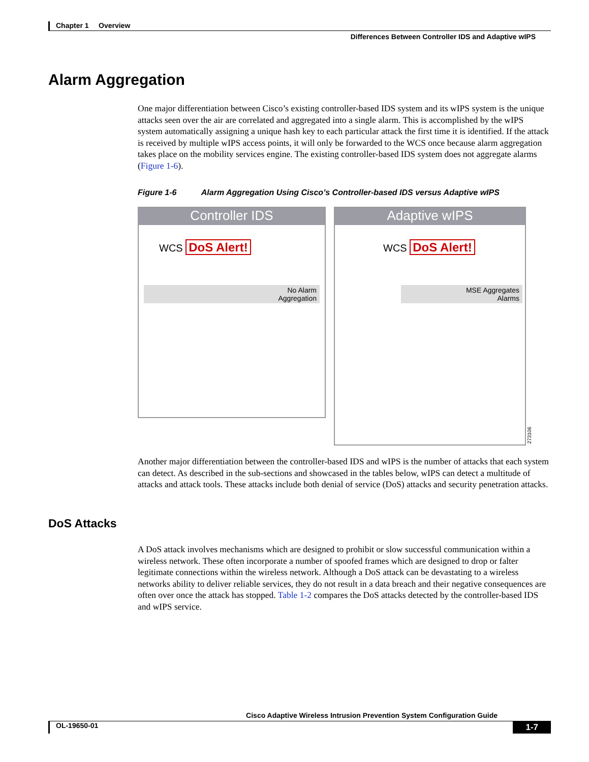Chapter 1 Overview
Differences Between Controller IDS and Adaptive wIPS
Alarm Aggregation
One major differentiation between Cisco’s existing controller-based IDS system and its wIPS system is the unique attacks seen over the air are correlated and aggregated into a single alarm. This is accomplished by the wIPS system automatically assigning a unique hash key to each particular attack the first time it is identified. If the attack is received by multiple wIPS access points, it will only be forwarded to the WCS once because alarm aggregation takes place on the mobility services engine. The existing controller-based IDS system does not aggregate alarms (Figure 1-6).
Figure 1-6 Alarm Aggregation Using Cisco’s Controller-based IDS versus Adaptive wIPS
Controller IDS
WCS DoS Alert!
No Alarm
Aggregation
Adaptive wIPS
WCS DoS Alert!
MSE Aggregates
Alarms
273106
Another major differentiation between the controller-based IDS and wIPS is the number of attacks that each system can detect. As described in the sub-sections and showcased in the tables below, wIPS can detect a multitude of attacks and attack tools. These attacks include both denial of service (DoS) attacks and security penetration attacks.
DoS Attacks
A DoS attack involves mechanisms which are designed to prohibit or slow successful communication within a wireless network. These often incorporate a number of spoofed frames which are designed to drop or falter legitimate connections within the wireless network. Although a DoS attack can be devastating to a wireless networks ability to deliver reliable services, they do not result in a data breach and their negative consequences are often over once the attack has stopped. Table 1-2 compares the DoS attacks detected by the controller-based IDS and wIPS service.
Cisco Adaptive Wireless Intrusion Prevention System Configuration Guide
OL-19650-01 1-7